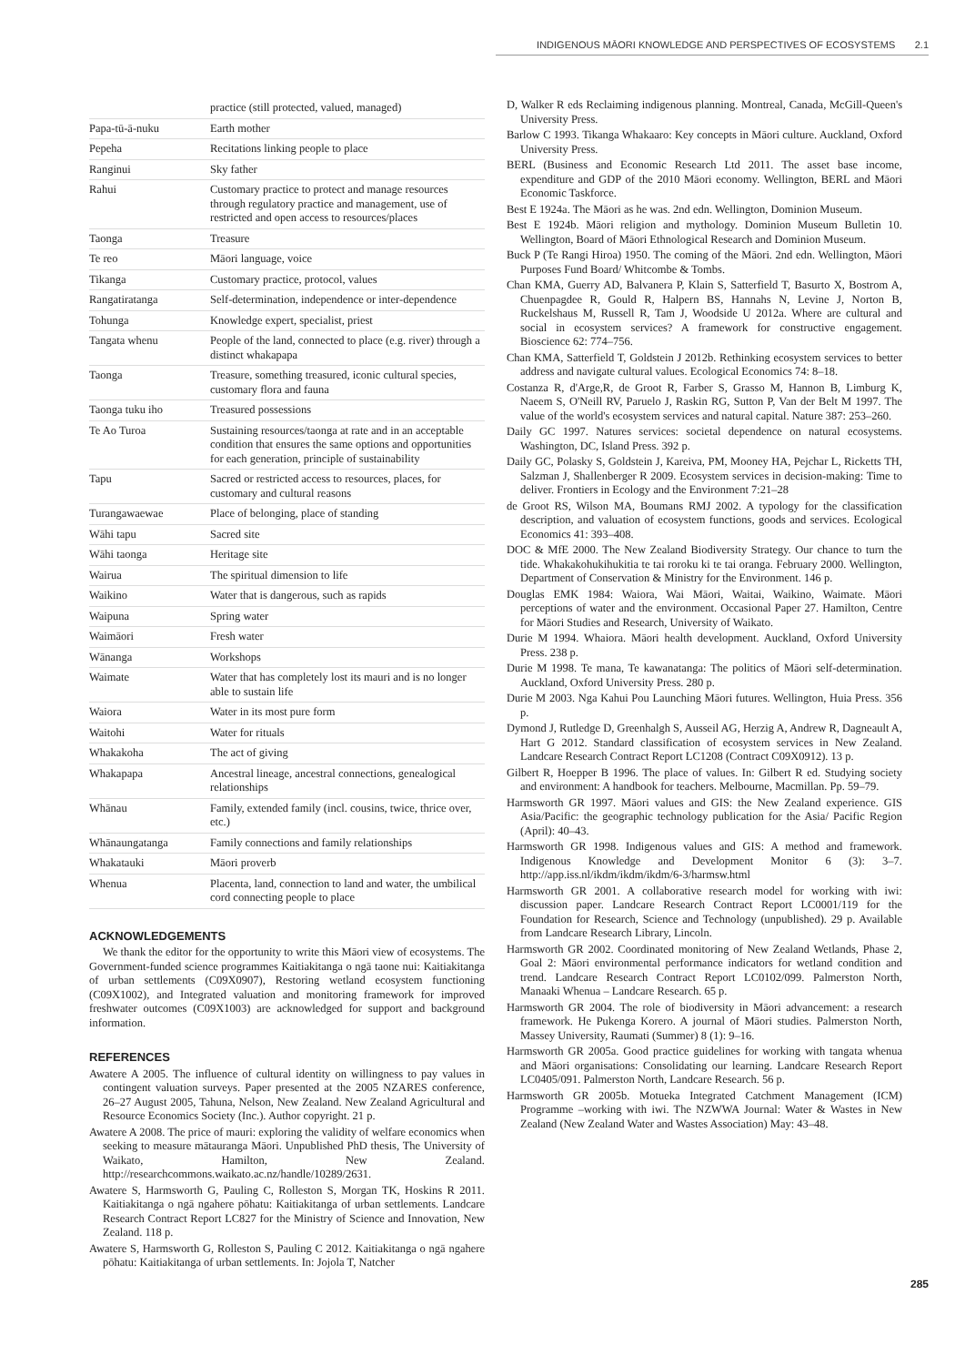INDIGENOUS MĀORI KNOWLEDGE AND PERSPECTIVES OF ECOSYSTEMS 2.1
| | practice (still protected, valued, managed) |
| Papa-tū-ā-nuku | Earth mother |
| Pepeha | Recitations linking people to place |
| Ranginui | Sky father |
| Rahui | Customary practice to protect and manage resources through regulatory practice and management, use of restricted and open access to resources/places |
| Taonga | Treasure |
| Te reo | Māori language, voice |
| Tikanga | Customary practice, protocol, values |
| Rangatiratanga | Self-determination, independence or inter-dependence |
| Tohunga | Knowledge expert, specialist, priest |
| Tangata whenu | People of the land, connected to place (e.g. river) through a distinct whakapapa |
| Taonga | Treasure, something treasured, iconic cultural species, customary flora and fauna |
| Taonga tuku iho | Treasured possessions |
| Te Ao Turoa | Sustaining resources/taonga at rate and in an acceptable condition that ensures the same options and opportunities for each generation, principle of sustainability |
| Tapu | Sacred or restricted access to resources, places, for customary and cultural reasons |
| Turangawaewae | Place of belonging, place of standing |
| Wāhi tapu | Sacred site |
| Wāhi taonga | Heritage site |
| Wairua | The spiritual dimension to life |
| Waikino | Water that is dangerous, such as rapids |
| Waipuna | Spring water |
| Waimāori | Fresh water |
| Wānanga | Workshops |
| Waimate | Water that has completely lost its mauri and is no longer able to sustain life |
| Waiora | Water in its most pure form |
| Waitohi | Water for rituals |
| Whakakoha | The act of giving |
| Whakapapa | Ancestral lineage, ancestral connections, genealogical relationships |
| Whānau | Family, extended family (incl. cousins, twice, thrice over, etc.) |
| Whānaungatanga | Family connections and family relationships |
| Whakatauki | Māori proverb |
| Whenua | Placenta, land, connection to land and water, the umbilical cord connecting people to place |
ACKNOWLEDGEMENTS
We thank the editor for the opportunity to write this Māori view of ecosystems. The Government-funded science programmes Kaitiakitanga o ngā taone nui: Kaitiakitanga of urban settlements (C09X0907), Restoring wetland ecosystem functioning (C09X1002), and Integrated valuation and monitoring framework for improved freshwater outcomes (C09X1003) are acknowledged for support and background information.
REFERENCES
Awatere A 2005. The influence of cultural identity on willingness to pay values in contingent valuation surveys. Paper presented at the 2005 NZARES conference, 26–27 August 2005, Tahuna, Nelson, New Zealand. New Zealand Agricultural and Resource Economics Society (Inc.). Author copyright. 21 p.
Awatere A 2008. The price of mauri: exploring the validity of welfare economics when seeking to measure mātauranga Māori. Unpublished PhD thesis, The University of Waikato, Hamilton, New Zealand. http://researchcommons.waikato.ac.nz/handle/10289/2631.
Awatere S, Harmsworth G, Pauling C, Rolleston S, Morgan TK, Hoskins R 2011. Kaitiakitanga o ngā ngahere pōhatu: Kaitiakitanga of urban settlements. Landcare Research Contract Report LC827 for the Ministry of Science and Innovation, New Zealand. 118 p.
Awatere S, Harmsworth G, Rolleston S, Pauling C 2012. Kaitiakitanga o ngā ngahere pōhatu: Kaitiakitanga of urban settlements. In: Jojola T, Natcher
D, Walker R eds Reclaiming indigenous planning. Montreal, Canada, McGill-Queen's University Press.
Barlow C 1993. Tikanga Whakaaro: Key concepts in Māori culture. Auckland, Oxford University Press.
BERL (Business and Economic Research Ltd 2011. The asset base income, expenditure and GDP of the 2010 Māori economy. Wellington, BERL and Māori Economic Taskforce.
Best E 1924a. The Māori as he was. 2nd edn. Wellington, Dominion Museum.
Best E 1924b. Māori religion and mythology. Dominion Museum Bulletin 10. Wellington, Board of Māori Ethnological Research and Dominion Museum.
Buck P (Te Rangi Hiroa) 1950. The coming of the Māori. 2nd edn. Wellington, Māori Purposes Fund Board/ Whitcombe & Tombs.
Chan KMA, Guerry AD, Balvanera P, Klain S, Satterfield T, Basurto X, Bostrom A, Chuenpagdee R, Gould R, Halpern BS, Hannahs N, Levine J, Norton B, Ruckelshaus M, Russell R, Tam J, Woodside U 2012a. Where are cultural and social in ecosystem services? A framework for constructive engagement. Bioscience 62: 774–756.
Chan KMA, Satterfield T, Goldstein J 2012b. Rethinking ecosystem services to better address and navigate cultural values. Ecological Economics 74: 8–18.
Costanza R, d'Arge,R, de Groot R, Farber S, Grasso M, Hannon B, Limburg K, Naeem S, O'Neill RV, Paruelo J, Raskin RG, Sutton P, Van der Belt M 1997. The value of the world's ecosystem services and natural capital. Nature 387: 253–260.
Daily GC 1997. Natures services: societal dependence on natural ecosystems. Washington, DC, Island Press. 392 p.
Daily GC, Polasky S, Goldstein J, Kareiva, PM, Mooney HA, Pejchar L, Ricketts TH, Salzman J, Shallenberger R 2009. Ecosystem services in decision-making: Time to deliver. Frontiers in Ecology and the Environment 7:21–28
de Groot RS, Wilson MA, Boumans RMJ 2002. A typology for the classification description, and valuation of ecosystem functions, goods and services. Ecological Economics 41: 393–408.
DOC & MfE 2000. The New Zealand Biodiversity Strategy. Our chance to turn the tide. Whakakohukihukitia te tai roroku ki te tai oranga. February 2000. Wellington, Department of Conservation & Ministry for the Environment. 146 p.
Douglas EMK 1984: Waiora, Wai Māori, Waitai, Waikino, Waimate. Māori perceptions of water and the environment. Occasional Paper 27. Hamilton, Centre for Māori Studies and Research, University of Waikato.
Durie M 1994. Whaiora. Māori health development. Auckland, Oxford University Press. 238 p.
Durie M 1998. Te mana, Te kawanatanga: The politics of Māori self-determination. Auckland, Oxford University Press. 280 p.
Durie M 2003. Nga Kahui Pou Launching Māori futures. Wellington, Huia Press. 356 p.
Dymond J, Rutledge D, Greenhalgh S, Ausseil AG, Herzig A, Andrew R, Dagneault A, Hart G 2012. Standard classification of ecosystem services in New Zealand. Landcare Research Contract Report LC1208 (Contract C09X0912). 13 p.
Gilbert R, Hoepper B 1996. The place of values. In: Gilbert R ed. Studying society and environment: A handbook for teachers. Melbourne, Macmillan. Pp. 59–79.
Harmsworth GR 1997. Māori values and GIS: the New Zealand experience. GIS Asia/Pacific: the geographic technology publication for the Asia/ Pacific Region (April): 40–43.
Harmsworth GR 1998. Indigenous values and GIS: A method and framework. Indigenous Knowledge and Development Monitor 6 (3): 3–7. http://app.iss.nl/ikdm/ikdm/ikdm/6-3/harmsw.html
Harmsworth GR 2001. A collaborative research model for working with iwi: discussion paper. Landcare Research Contract Report LC0001/119 for the Foundation for Research, Science and Technology (unpublished). 29 p. Available from Landcare Research Library, Lincoln.
Harmsworth GR 2002. Coordinated monitoring of New Zealand Wetlands, Phase 2, Goal 2: Māori environmental performance indicators for wetland condition and trend. Landcare Research Contract Report LC0102/099. Palmerston North, Manaaki Whenua – Landcare Research. 65 p.
Harmsworth GR 2004. The role of biodiversity in Māori advancement: a research framework. He Pukenga Korero. A journal of Māori studies. Palmerston North, Massey University, Raumati (Summer) 8 (1): 9–16.
Harmsworth GR 2005a. Good practice guidelines for working with tangata whenua and Māori organisations: Consolidating our learning. Landcare Research Report LC0405/091. Palmerston North, Landcare Research. 56 p.
Harmsworth GR 2005b. Motueka Integrated Catchment Management (ICM) Programme –working with iwi. The NZWWA Journal: Water & Wastes in New Zealand (New Zealand Water and Wastes Association) May: 43–48.
285